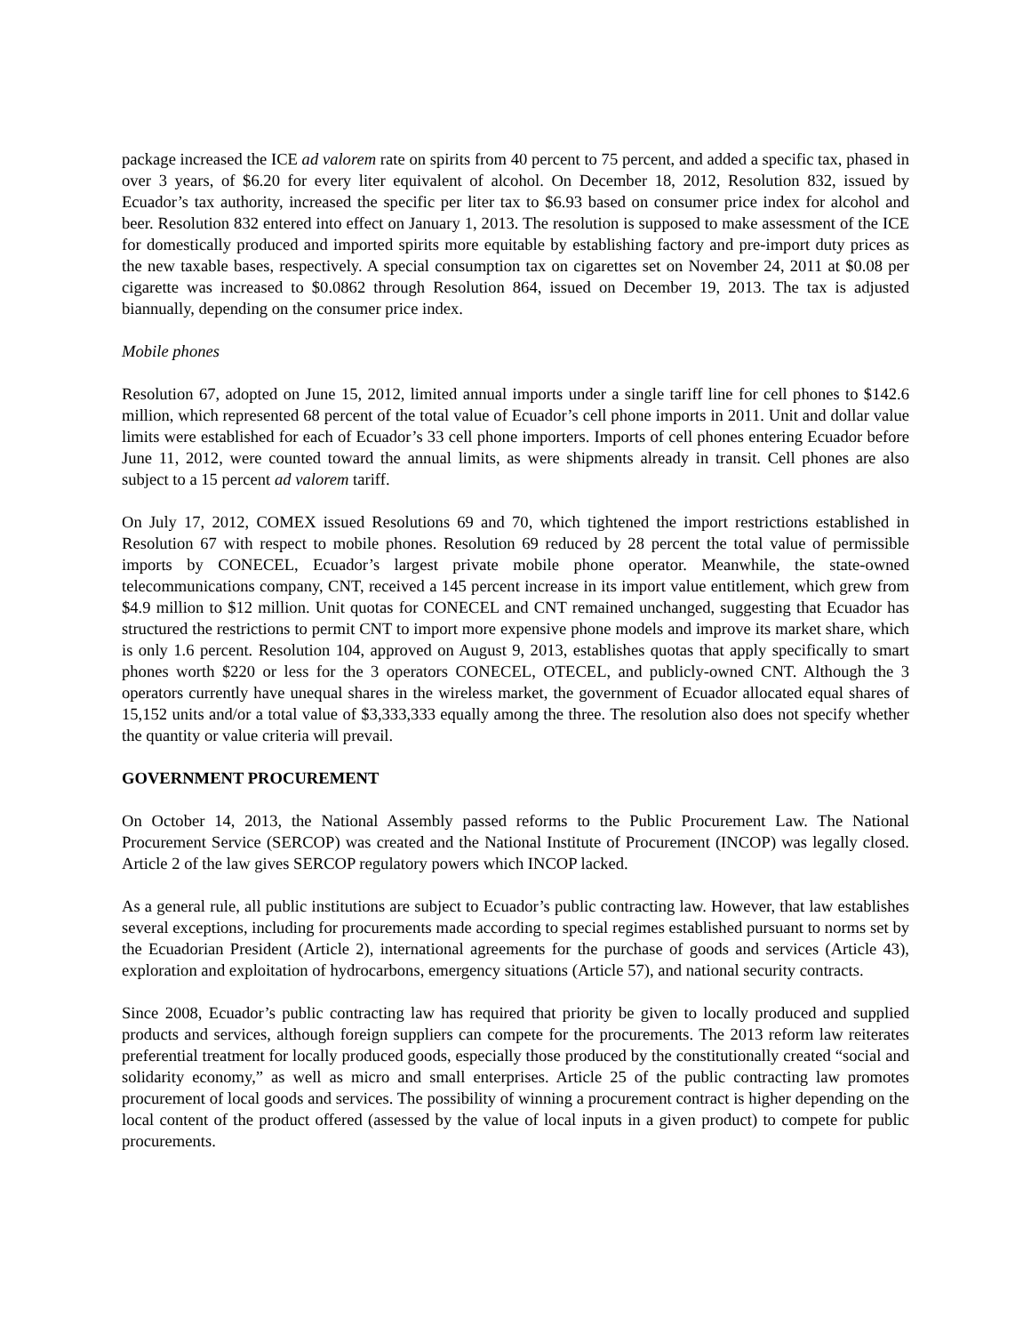package increased the ICE ad valorem rate on spirits from 40 percent to 75 percent, and added a specific tax, phased in over 3 years, of $6.20 for every liter equivalent of alcohol. On December 18, 2012, Resolution 832, issued by Ecuador’s tax authority, increased the specific per liter tax to $6.93 based on consumer price index for alcohol and beer. Resolution 832 entered into effect on January 1, 2013. The resolution is supposed to make assessment of the ICE for domestically produced and imported spirits more equitable by establishing factory and pre-import duty prices as the new taxable bases, respectively. A special consumption tax on cigarettes set on November 24, 2011 at $0.08 per cigarette was increased to $0.0862 through Resolution 864, issued on December 19, 2013. The tax is adjusted biannually, depending on the consumer price index.
Mobile phones
Resolution 67, adopted on June 15, 2012, limited annual imports under a single tariff line for cell phones to $142.6 million, which represented 68 percent of the total value of Ecuador’s cell phone imports in 2011. Unit and dollar value limits were established for each of Ecuador’s 33 cell phone importers. Imports of cell phones entering Ecuador before June 11, 2012, were counted toward the annual limits, as were shipments already in transit. Cell phones are also subject to a 15 percent ad valorem tariff.
On July 17, 2012, COMEX issued Resolutions 69 and 70, which tightened the import restrictions established in Resolution 67 with respect to mobile phones. Resolution 69 reduced by 28 percent the total value of permissible imports by CONECEL, Ecuador’s largest private mobile phone operator. Meanwhile, the state-owned telecommunications company, CNT, received a 145 percent increase in its import value entitlement, which grew from $4.9 million to $12 million. Unit quotas for CONECEL and CNT remained unchanged, suggesting that Ecuador has structured the restrictions to permit CNT to import more expensive phone models and improve its market share, which is only 1.6 percent. Resolution 104, approved on August 9, 2013, establishes quotas that apply specifically to smart phones worth $220 or less for the 3 operators CONECEL, OTECEL, and publicly-owned CNT. Although the 3 operators currently have unequal shares in the wireless market, the government of Ecuador allocated equal shares of 15,152 units and/or a total value of $3,333,333 equally among the three. The resolution also does not specify whether the quantity or value criteria will prevail.
GOVERNMENT PROCUREMENT
On October 14, 2013, the National Assembly passed reforms to the Public Procurement Law. The National Procurement Service (SERCOP) was created and the National Institute of Procurement (INCOP) was legally closed. Article 2 of the law gives SERCOP regulatory powers which INCOP lacked.
As a general rule, all public institutions are subject to Ecuador’s public contracting law. However, that law establishes several exceptions, including for procurements made according to special regimes established pursuant to norms set by the Ecuadorian President (Article 2), international agreements for the purchase of goods and services (Article 43), exploration and exploitation of hydrocarbons, emergency situations (Article 57), and national security contracts.
Since 2008, Ecuador’s public contracting law has required that priority be given to locally produced and supplied products and services, although foreign suppliers can compete for the procurements. The 2013 reform law reiterates preferential treatment for locally produced goods, especially those produced by the constitutionally created “social and solidarity economy,” as well as micro and small enterprises. Article 25 of the public contracting law promotes procurement of local goods and services. The possibility of winning a procurement contract is higher depending on the local content of the product offered (assessed by the value of local inputs in a given product) to compete for public procurements.